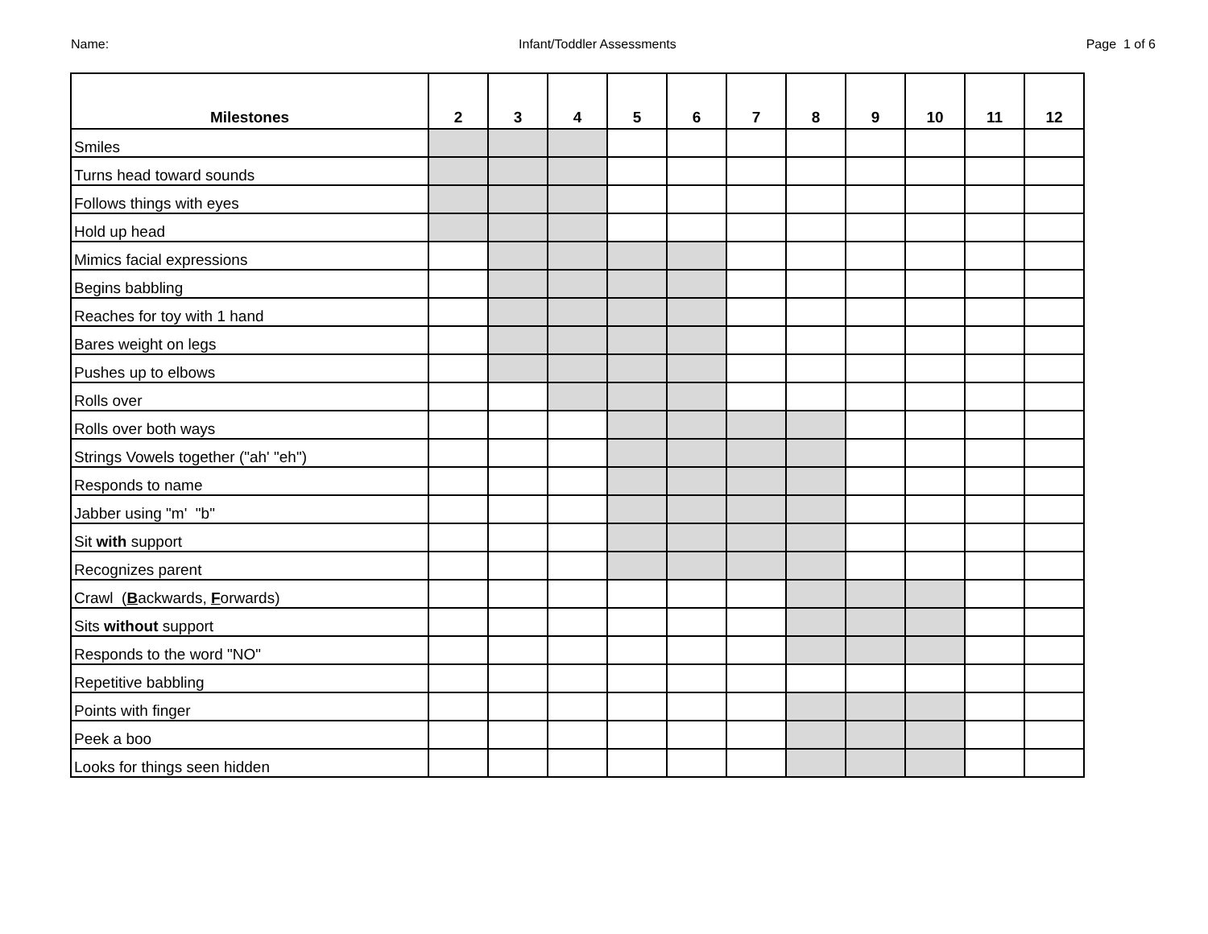Name: Infant/Toddler Assessments Page 1 of 6
| Milestones | 2 | 3 | 4 | 5 | 6 | 7 | 8 | 9 | 10 | 11 | 12 |
| --- | --- | --- | --- | --- | --- | --- | --- | --- | --- | --- | --- |
| Smiles | | | | | | | | | | | |
| Turns head toward sounds | | | | | | | | | | | |
| Follows things with eyes | | | | | | | | | | | |
| Hold up head | | | | | | | | | | | |
| Mimics facial expressions | | | | | | | | | | | |
| Begins babbling | | | | | | | | | | | |
| Reaches for toy with 1 hand | | | | | | | | | | | |
| Bares weight on legs | | | | | | | | | | | |
| Pushes up to elbows | | | | | | | | | | | |
| Rolls over | | | | | | | | | | | |
| Rolls over both ways | | | | | | | | | | | |
| Strings Vowels together ("ah' "eh") | | | | | | | | | | | |
| Responds to name | | | | | | | | | | | |
| Jabber using "m' "b" | | | | | | | | | | | |
| Sit with support | | | | | | | | | | | |
| Recognizes parent | | | | | | | | | | | |
| Crawl ( B ackwards, F orwards) | | | | | | | | | | | |
| Sits without support | | | | | | | | | | | |
| Responds to the word "NO" | | | | | | | | | | | |
| Repetitive babbling | | | | | | | | | | | |
| Points with finger | | | | | | | | | | | |
| Peek a boo | | | | | | | | | | | |
| Looks for things seen hidden | | | | | | | | | | | |